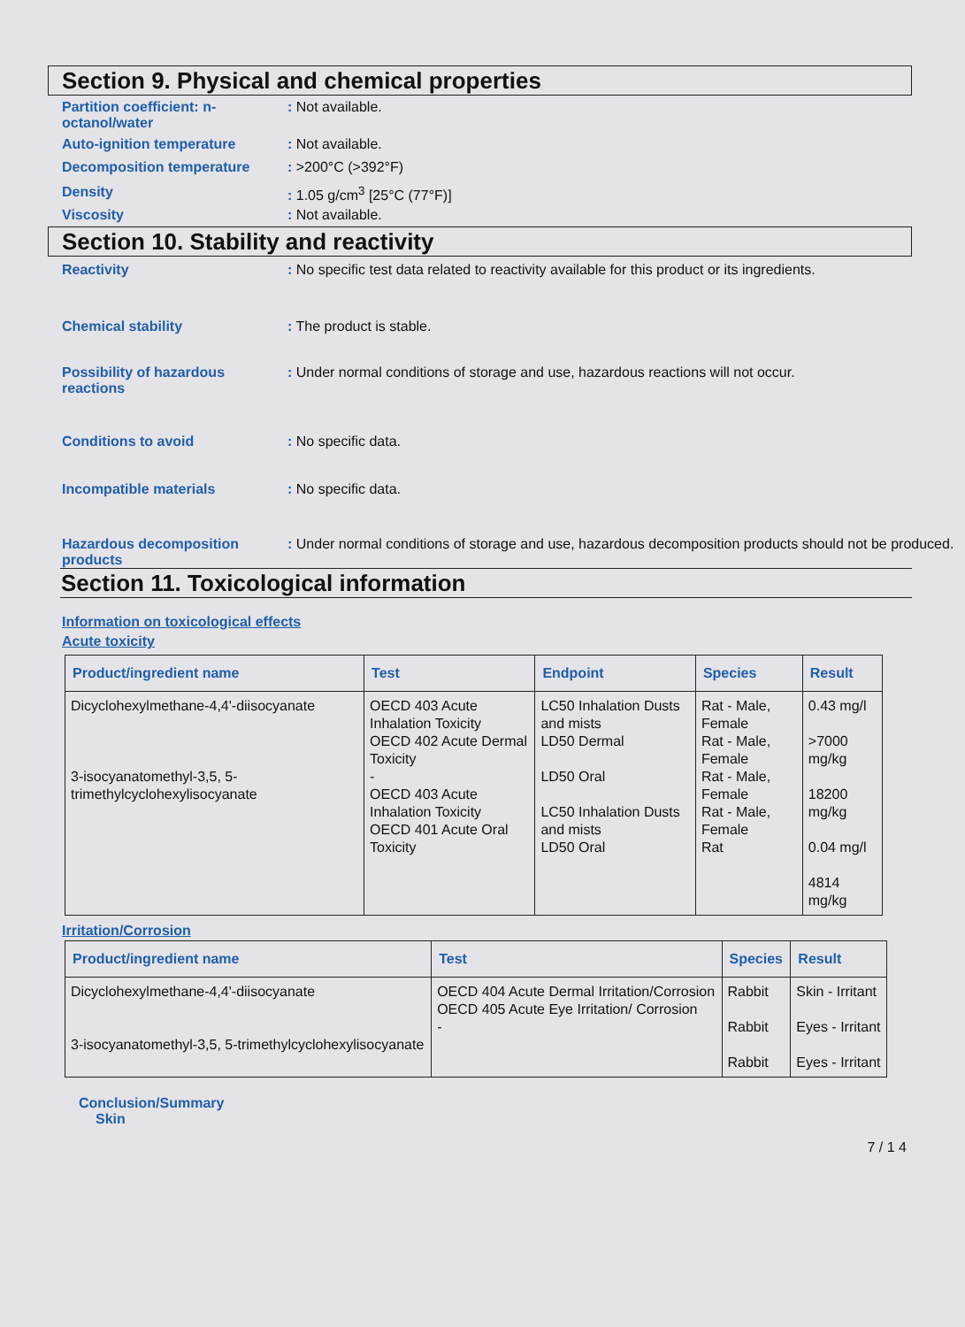Section 9. Physical and chemical properties
Partition coefficient: n-octanol/water
: Not available.
Auto-ignition temperature : Not available.
Decomposition temperature : >200°C (>392°F)
Density : 1.05 g/cm<sup>3</sup> [25°C (77°F)]
Viscosity : Not available.
Section 10. Stability and reactivity
Reactivity : No specific test data related to reactivity available for this product or its ingredients.
Chemical stability : The product is stable.
Possibility of hazardous reactions
: Under normal conditions of storage and use, hazardous reactions will not occur.
Conditions to avoid : No specific data.
Incompatible materials : No specific data.
Hazardous decomposition products
: Under normal conditions of storage and use, hazardous decomposition products should not be produced.
Section 11. Toxicological information
Information on toxicological effects
Acute toxicity
| Product/ingredient name | Test | Endpoint | Species | Result |
| --- | --- | --- | --- | --- |
| Dicyclohexylmethane-4,4'-diisocyanate 3-isocyanatomethyl-3,5, 5-trimethylcyclohexylisocyanate | OECD 403 Acute Inhalation Toxicity OECD 402 Acute Dermal Toxicity - OECD 403 Acute Inhalation Toxicity OECD 401 Acute Oral Toxicity | LC50 Inhalation Dusts and mists LD50 Dermal LD50 Oral LC50 Inhalation Dusts and mists LD50 Oral | Rat - Male, Female Rat - Male, Female Rat - Male, Female Rat - Male, Female Rat | 0.43 mg/l >7000 mg/kg 18200 mg/kg 0.04 mg/l 4814 mg/kg |
Irritation/Corrosion
| Product/ingredient name | Test | Species | Result |
| --- | --- | --- | --- |
| Dicyclohexylmethane-4,4'-diisocyanate 3-isocyanatomethyl-3,5, 5-trimethylcyclohexylisocyanate | OECD 404 Acute Dermal Irritation/Corrosion OECD 405 Acute Eye Irritation/ Corrosion - | Rabbit Rabbit Rabbit | Skin - Irritant Eyes - Irritant Eyes - Irritant |
Conclusion/Summary
Skin
7 / 1 4